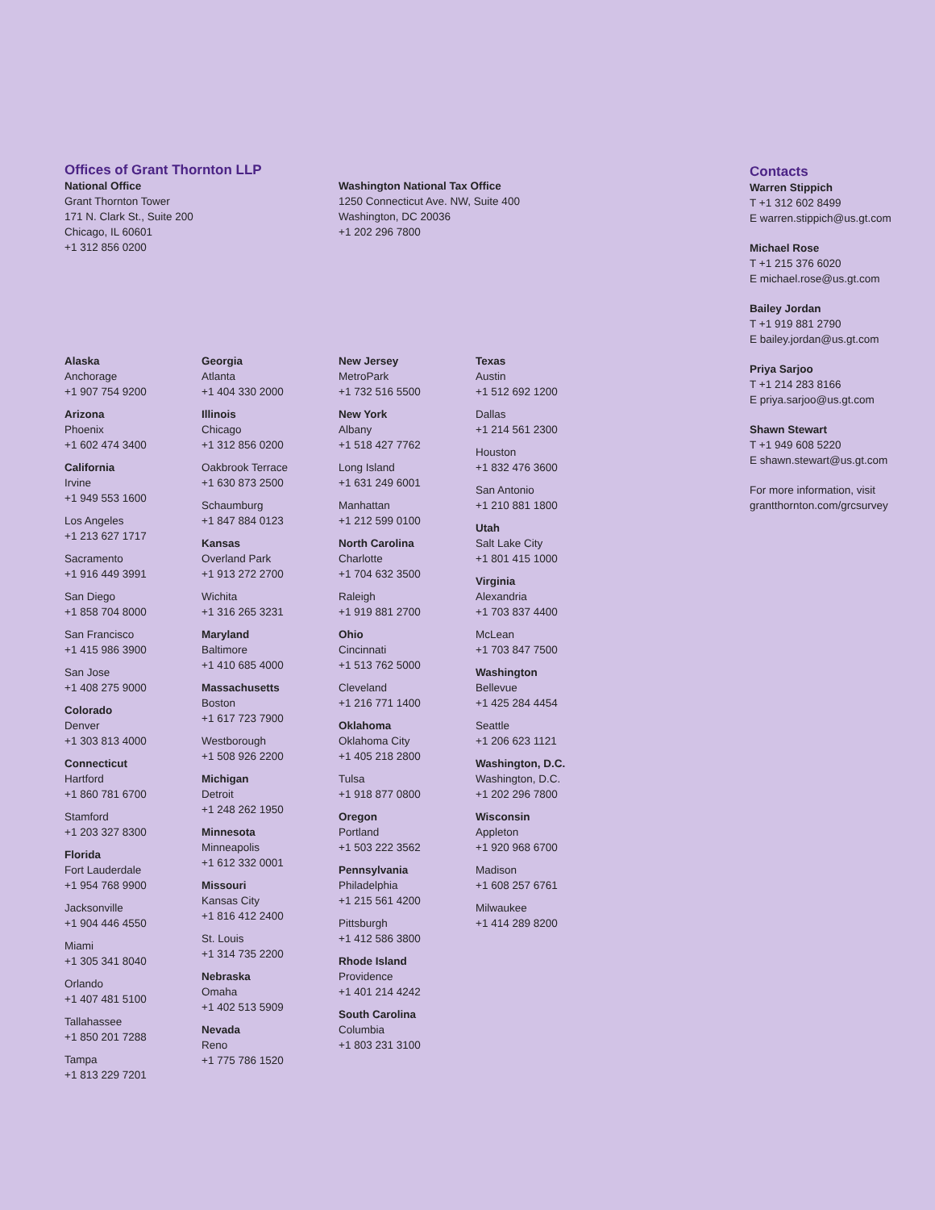Offices of Grant Thornton LLP
National Office
Grant Thornton Tower
171 N. Clark St., Suite 200
Chicago, IL 60601
+1 312 856 0200
Washington National Tax Office
1250 Connecticut Ave. NW, Suite 400
Washington, DC 20036
+1 202 296 7800
Alaska
Anchorage
+1 907 754 9200
Arizona
Phoenix
+1 602 474 3400
California
Irvine
+1 949 553 1600
Los Angeles
+1 213 627 1717
Sacramento
+1 916 449 3991
San Diego
+1 858 704 8000
San Francisco
+1 415 986 3900
San Jose
+1 408 275 9000
Colorado
Denver
+1 303 813 4000
Connecticut
Hartford
+1 860 781 6700
Stamford
+1 203 327 8300
Florida
Fort Lauderdale
+1 954 768 9900
Jacksonville
+1 904 446 4550
Miami
+1 305 341 8040
Orlando
+1 407 481 5100
Tallahassee
+1 850 201 7288
Tampa
+1 813 229 7201
Georgia
Atlanta
+1 404 330 2000
Illinois
Chicago
+1 312 856 0200
Oakbrook Terrace
+1 630 873 2500
Schaumburg
+1 847 884 0123
Kansas
Overland Park
+1 913 272 2700
Wichita
+1 316 265 3231
Maryland
Baltimore
+1 410 685 4000
Massachusetts
Boston
+1 617 723 7900
Westborough
+1 508 926 2200
Michigan
Detroit
+1 248 262 1950
Minnesota
Minneapolis
+1 612 332 0001
Missouri
Kansas City
+1 816 412 2400
St. Louis
+1 314 735 2200
Nebraska
Omaha
+1 402 513 5909
Nevada
Reno
+1 775 786 1520
New Jersey
MetroPark
+1 732 516 5500
New York
Albany
+1 518 427 7762
Long Island
+1 631 249 6001
Manhattan
+1 212 599 0100
North Carolina
Charlotte
+1 704 632 3500
Raleigh
+1 919 881 2700
Ohio
Cincinnati
+1 513 762 5000
Cleveland
+1 216 771 1400
Oklahoma
Oklahoma City
+1 405 218 2800
Tulsa
+1 918 877 0800
Oregon
Portland
+1 503 222 3562
Pennsylvania
Philadelphia
+1 215 561 4200
Pittsburgh
+1 412 586 3800
Rhode Island
Providence
+1 401 214 4242
South Carolina
Columbia
+1 803 231 3100
Texas
Austin
+1 512 692 1200
Dallas
+1 214 561 2300
Houston
+1 832 476 3600
San Antonio
+1 210 881 1800
Utah
Salt Lake City
+1 801 415 1000
Virginia
Alexandria
+1 703 837 4400
McLean
+1 703 847 7500
Washington
Bellevue
+1 425 284 4454
Seattle
+1 206 623 1121
Washington, D.C.
Washington, D.C.
+1 202 296 7800
Wisconsin
Appleton
+1 920 968 6700
Madison
+1 608 257 6761
Milwaukee
+1 414 289 8200
Contacts
Warren Stippich
T +1 312 602 8499
E warren.stippich@us.gt.com
Michael Rose
T +1 215 376 6020
E michael.rose@us.gt.com
Bailey Jordan
T +1 919 881 2790
E bailey.jordan@us.gt.com
Priya Sarjoo
T +1 214 283 8166
E priya.sarjoo@us.gt.com
Shawn Stewart
T +1 949 608 5220
E shawn.stewart@us.gt.com
For more information, visit
grantthornton.com/grcsurvey